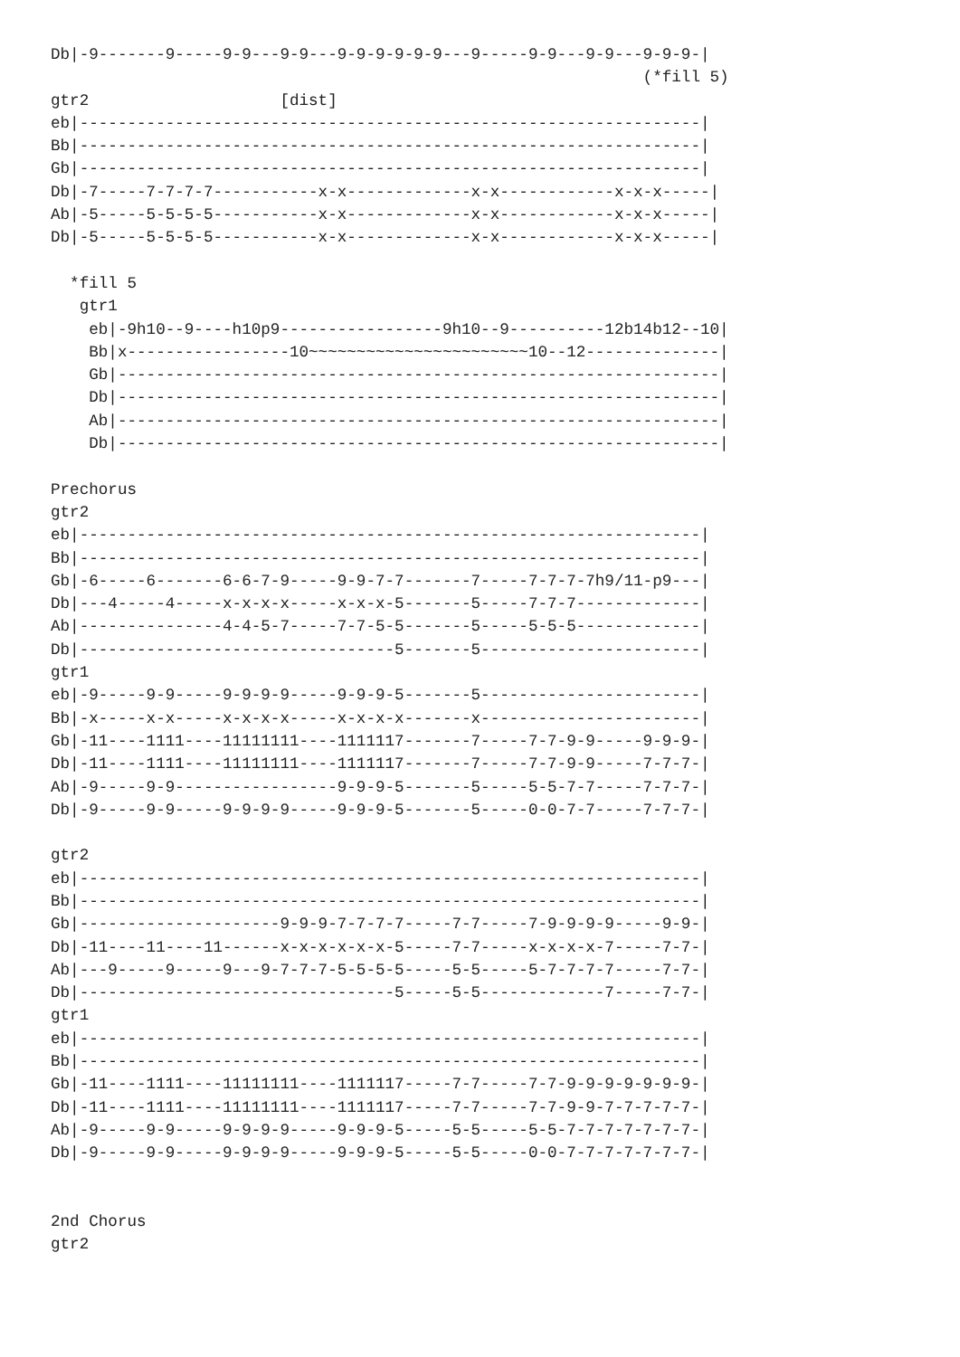Db|-9-------9-----9-9---9-9---9-9-9-9-9-9---9-----9-9---9-9---9-9-9-|
                                                              (*fill 5)
gtr2                    [dist]
eb|-----------------------------------------------------------------|
Bb|-----------------------------------------------------------------|
Gb|-----------------------------------------------------------------|
Db|-7-----7-7-7-7-----------x-x-------------x-x------------x-x-x-----|
Ab|-5-----5-5-5-5-----------x-x-------------x-x------------x-x-x-----|
Db|-5-----5-5-5-5-----------x-x-------------x-x------------x-x-x-----|

  *fill 5
   gtr1
    eb|-9h10--9----h10p9-----------------9h10--9----------12b14b12--10|
    Bb|x-----------------10~~~~~~~~~~~~~~~~~~~~~~~10--12--------------|
    Gb|---------------------------------------------------------------|
    Db|---------------------------------------------------------------|
    Ab|---------------------------------------------------------------|
    Db|---------------------------------------------------------------|

Prechorus
gtr2
eb|-----------------------------------------------------------------|
Bb|-----------------------------------------------------------------|
Gb|-6-----6-------6-6-7-9-----9-9-7-7-------7-----7-7-7-7h9/11-p9---|
Db|---4-----4-----x-x-x-x-----x-x-x-5-------5-----7-7-7-------------|
Ab|---------------4-4-5-7-----7-7-5-5-------5-----5-5-5-------------|
Db|---------------------------------5-------5-----------------------|
gtr1
eb|-9-----9-9-----9-9-9-9-----9-9-9-5-------5-----------------------|
Bb|-x-----x-x-----x-x-x-x-----x-x-x-x-------x-----------------------|
Gb|-11----1111----11111111----1111117-------7-----7-7-9-9-----9-9-9-|
Db|-11----1111----11111111----1111117-------7-----7-7-9-9-----7-7-7-|
Ab|-9-----9-9-----------------9-9-9-5-------5-----5-5-7-7-----7-7-7-|
Db|-9-----9-9-----9-9-9-9-----9-9-9-5-------5-----0-0-7-7-----7-7-7-|

gtr2
eb|-----------------------------------------------------------------|
Bb|-----------------------------------------------------------------|
Gb|---------------------9-9-9-7-7-7-7-----7-7-----7-9-9-9-9-----9-9-|
Db|-11----11----11------x-x-x-x-x-x-5-----7-7-----x-x-x-x-7-----7-7-|
Ab|---9-----9-----9---9-7-7-7-5-5-5-5-----5-5-----5-7-7-7-7-----7-7-|
Db|---------------------------------5-----5-5-------------7-----7-7-|
gtr1
eb|-----------------------------------------------------------------|
Bb|-----------------------------------------------------------------|
Gb|-11----1111----11111111----1111117-----7-7-----7-7-9-9-9-9-9-9-9-|
Db|-11----1111----11111111----1111117-----7-7-----7-7-9-9-7-7-7-7-7-|
Ab|-9-----9-9-----9-9-9-9-----9-9-9-5-----5-5-----5-5-7-7-7-7-7-7-7-|
Db|-9-----9-9-----9-9-9-9-----9-9-9-5-----5-5-----0-0-7-7-7-7-7-7-7-|


2nd Chorus
gtr2